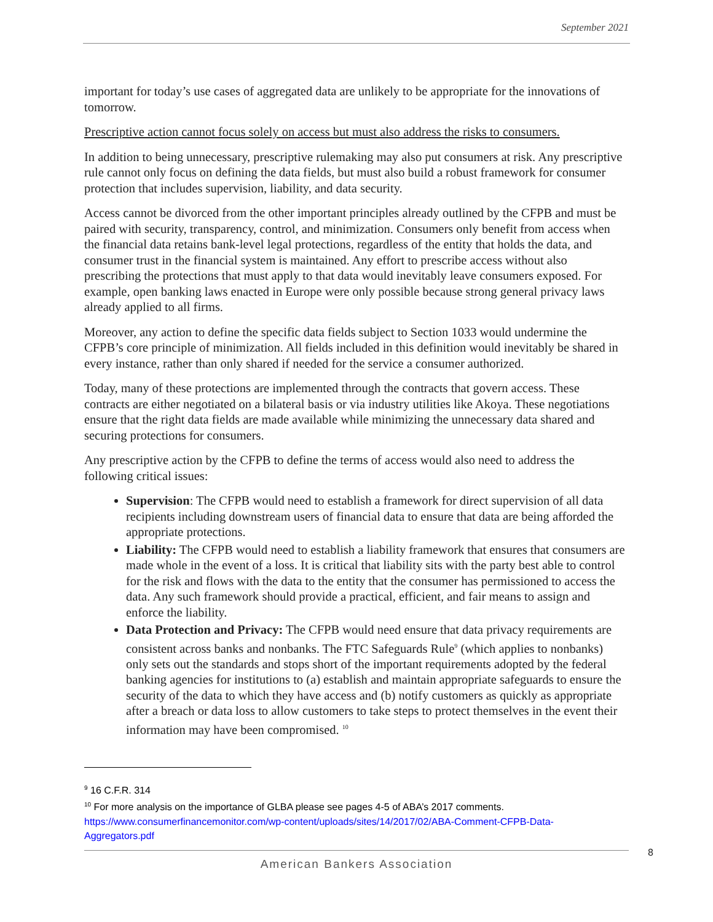September 2021
important for today’s use cases of aggregated data are unlikely to be appropriate for the innovations of tomorrow.
Prescriptive action cannot focus solely on access but must also address the risks to consumers.
In addition to being unnecessary, prescriptive rulemaking may also put consumers at risk. Any prescriptive rule cannot only focus on defining the data fields, but must also build a robust framework for consumer protection that includes supervision, liability, and data security.
Access cannot be divorced from the other important principles already outlined by the CFPB and must be paired with security, transparency, control, and minimization. Consumers only benefit from access when the financial data retains bank-level legal protections, regardless of the entity that holds the data, and consumer trust in the financial system is maintained. Any effort to prescribe access without also prescribing the protections that must apply to that data would inevitably leave consumers exposed. For example, open banking laws enacted in Europe were only possible because strong general privacy laws already applied to all firms.
Moreover, any action to define the specific data fields subject to Section 1033 would undermine the CFPB’s core principle of minimization. All fields included in this definition would inevitably be shared in every instance, rather than only shared if needed for the service a consumer authorized.
Today, many of these protections are implemented through the contracts that govern access. These contracts are either negotiated on a bilateral basis or via industry utilities like Akoya. These negotiations ensure that the right data fields are made available while minimizing the unnecessary data shared and securing protections for consumers.
Any prescriptive action by the CFPB to define the terms of access would also need to address the following critical issues:
Supervision: The CFPB would need to establish a framework for direct supervision of all data recipients including downstream users of financial data to ensure that data are being afforded the appropriate protections.
Liability: The CFPB would need to establish a liability framework that ensures that consumers are made whole in the event of a loss. It is critical that liability sits with the party best able to control for the risk and flows with the data to the entity that the consumer has permissioned to access the data. Any such framework should provide a practical, efficient, and fair means to assign and enforce the liability.
Data Protection and Privacy: The CFPB would need ensure that data privacy requirements are consistent across banks and nonbanks. The FTC Safeguards Rule<sup>9</sup> (which applies to nonbanks) only sets out the standards and stops short of the important requirements adopted by the federal banking agencies for institutions to (a) establish and maintain appropriate safeguards to ensure the security of the data to which they have access and (b) notify customers as quickly as appropriate after a breach or data loss to allow customers to take steps to protect themselves in the event their information may have been compromised. <sup>10</sup>
<sup>9</sup> 16 C.F.R. 314
<sup>10</sup> For more analysis on the importance of GLBA please see pages 4-5 of ABA’s 2017 comments. https://www.consumerfinancemonitor.com/wp-content/uploads/sites/14/2017/02/ABA-Comment-CFPB-Data-Aggregators.pdf
8
American Bankers Association